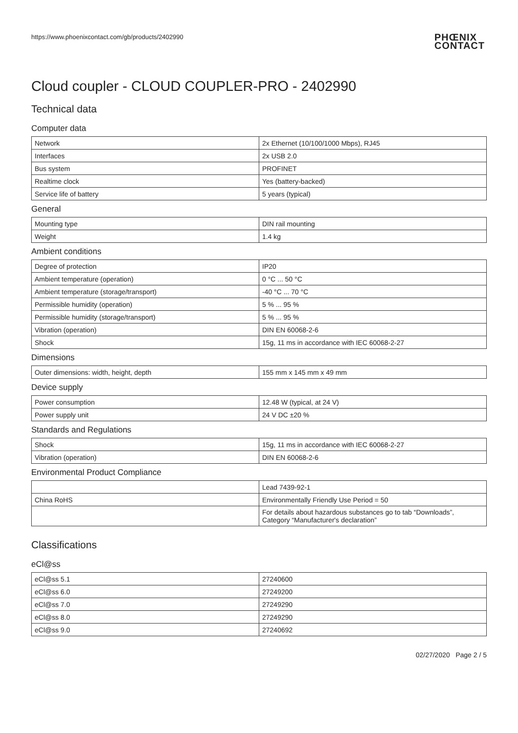https://www.phoenixcontact.com/gb/products/2402990 PHŒNIX
CONTACT
Cloud coupler - CLOUD COUPLER-PRO - 2402990
Technical data
Computer data
| Network | 2x Ethernet (10/100/1000 Mbps), RJ45 |
| Interfaces | 2x USB 2.0 |
| Bus system | PROFINET |
| Realtime clock | Yes (battery-backed) |
| Service life of battery | 5 years (typical) |
General
| Mounting type | DIN rail mounting |
| Weight | 1.4 kg |
Ambient conditions
| Degree of protection | IP20 |
| Ambient temperature (operation) | 0 °C ... 50 °C |
| Ambient temperature (storage/transport) | -40 °C ... 70 °C |
| Permissible humidity (operation) | 5 % ... 95 % |
| Permissible humidity (storage/transport) | 5 % ... 95 % |
| Vibration (operation) | DIN EN 60068-2-6 |
| Shock | 15g, 11 ms in accordance with IEC 60068-2-27 |
Dimensions
| Outer dimensions: width, height, depth | 155 mm x 145 mm x 49 mm |
Device supply
| Power consumption | 12.48 W (typical, at 24 V) |
| Power supply unit | 24 V DC ±20 % |
Standards and Regulations
| Shock | 15g, 11 ms in accordance with IEC 60068-2-27 |
| Vibration (operation) | DIN EN 60068-2-6 |
Environmental Product Compliance
| | Lead 7439-92-1 |
| China RoHS | Environmentally Friendly Use Period = 50 |
| | For details about hazardous substances go to tab “Downloads”, Category “Manufacturer's declaration” |
Classifications
eCl@ss
| eCl@ss 5.1 | 27240600 |
| eCl@ss 6.0 | 27249200 |
| eCl@ss 7.0 | 27249290 |
| eCl@ss 8.0 | 27249290 |
| eCl@ss 9.0 | 27240692 |
02/27/2020 Page 2 / 5